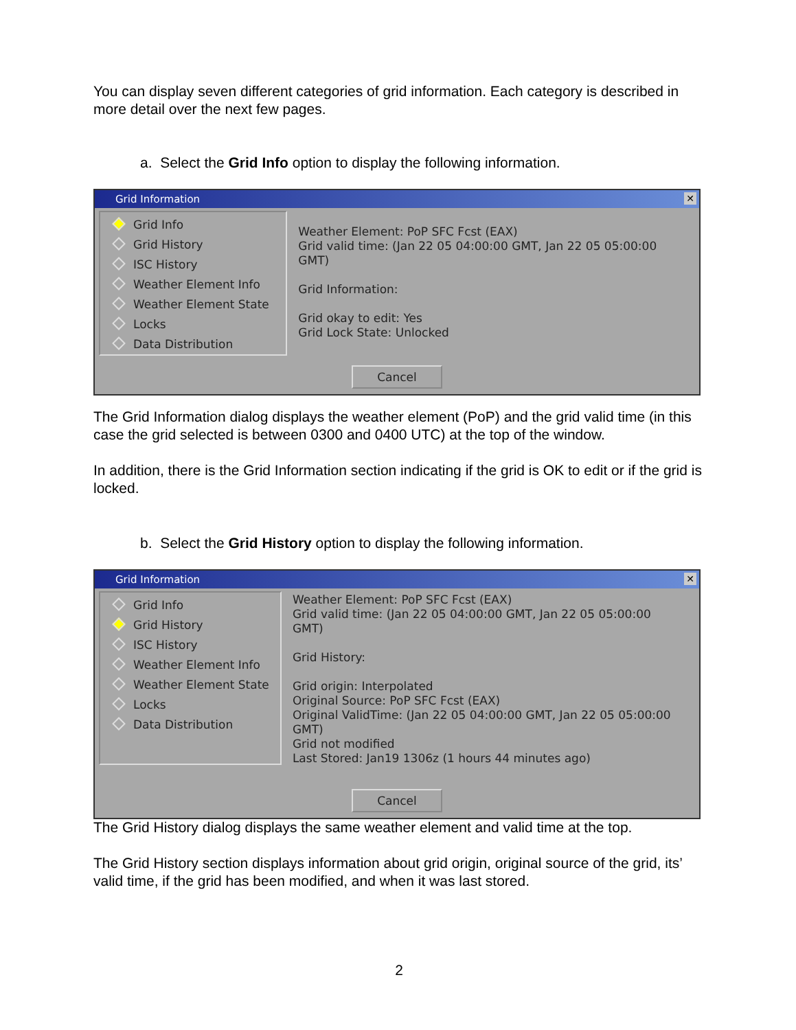You can display seven different categories of grid information. Each category is described in more detail over the next few pages.
a. Select the Grid Info option to display the following information.
Grid Information ✕
Grid Info
Grid History
ISC History
Weather Element Info
Weather Element State
Locks
Data Distribution
Weather Element: PoP SFC Fcst (EAX)
Grid valid time: (Jan 22 05 04:00:00 GMT, Jan 22 05 05:00:00 GMT)
Grid Information:
Grid okay to edit: Yes
Grid Lock State: Unlocked
Cancel
The Grid Information dialog displays the weather element (PoP) and the grid valid time (in this case the grid selected is between 0300 and 0400 UTC) at the top of the window.
In addition, there is the Grid Information section indicating if the grid is OK to edit or if the grid is locked.
b. Select the Grid History option to display the following information.
Grid Information ✕
Grid Info
Grid History
ISC History
Weather Element Info
Weather Element State
Locks
Data Distribution
Weather Element: PoP SFC Fcst (EAX)
Grid valid time: (Jan 22 05 04:00:00 GMT, Jan 22 05 05:00:00 GMT)
Grid History:
Grid origin: Interpolated
Original Source: PoP SFC Fcst (EAX)
Original ValidTime: (Jan 22 05 04:00:00 GMT, Jan 22 05 05:00:00 GMT)
Grid not modified
Last Stored: Jan19 1306z (1 hours 44 minutes ago)
Cancel
The Grid History dialog displays the same weather element and valid time at the top.
The Grid History section displays information about grid origin, original source of the grid, its’ valid time, if the grid has been modified, and when it was last stored.
2